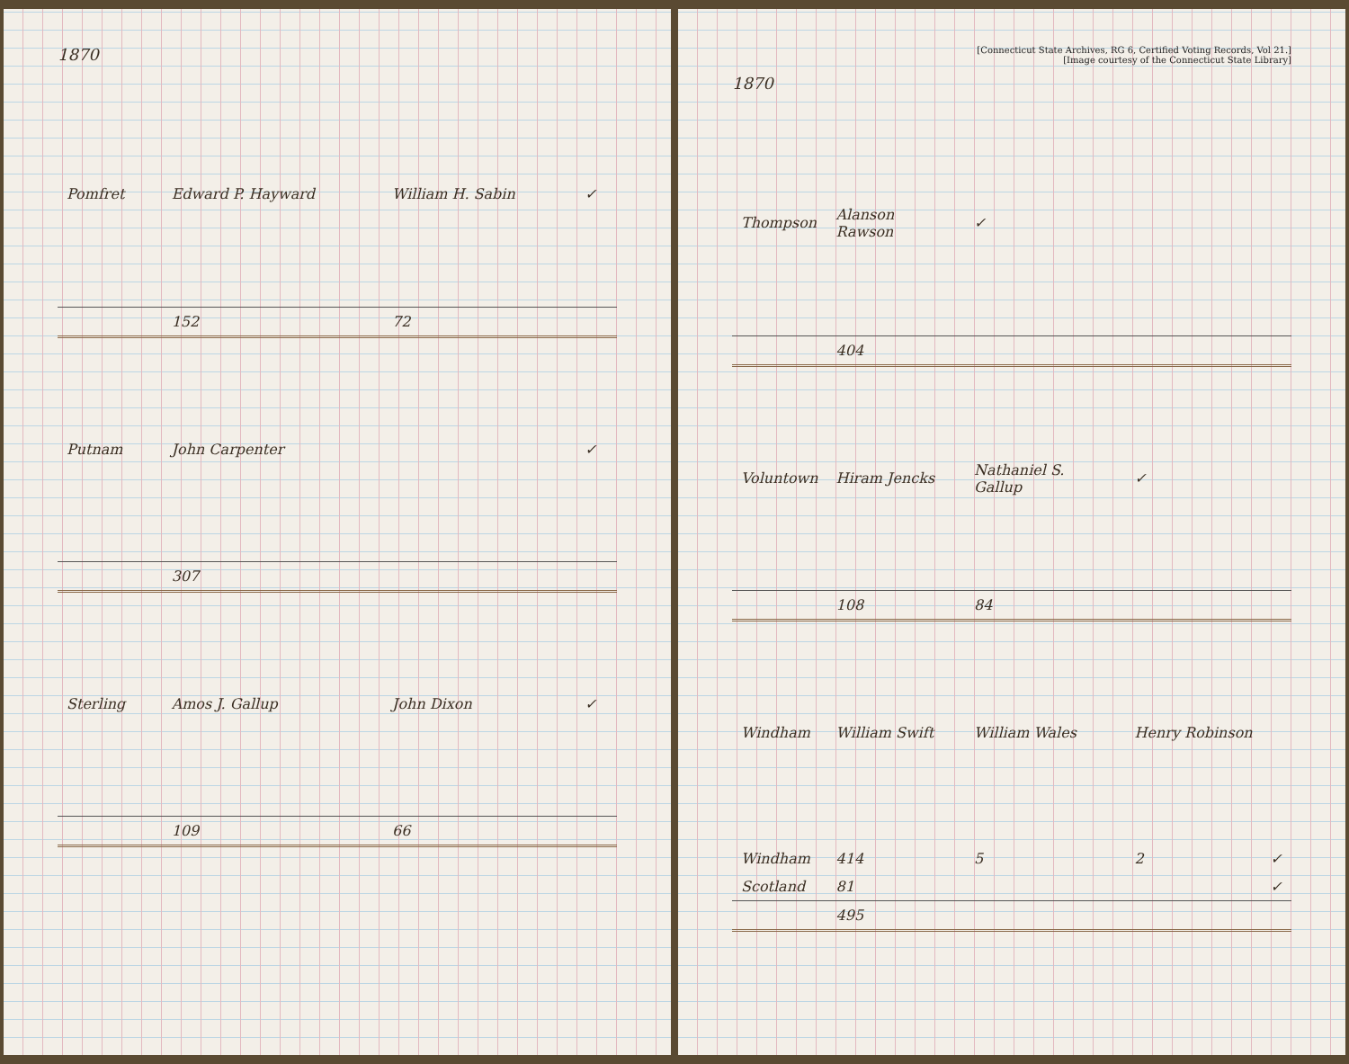1870
| Pomfret | Edward P. Hayward | William H. Sabin | ✓ |
| | 152 | 72 | |
| Putnam | John Carpenter | | ✓ |
| | 307 | | |
| Sterling | Amos J. Gallup | John Dixon | ✓ |
| | 109 | 66 | |
[Connecticut State Archives, RG 6, Certified Voting Records, Vol 21.]
[Image courtesy of the Connecticut State Library]
1870
| Thompson | Alanson Rawson | ✓ | | |
| | 404 | | | |
| Voluntown | Hiram Jencks | Nathaniel S. Gallup | ✓ | |
| | 108 | 84 | | |
| Windham | William Swift | William Wales | Henry Robinson | |
| Windham | 414 | 5 | 2 | ✓ |
| Scotland | 81 | | | ✓ |
| | 495 | | | |